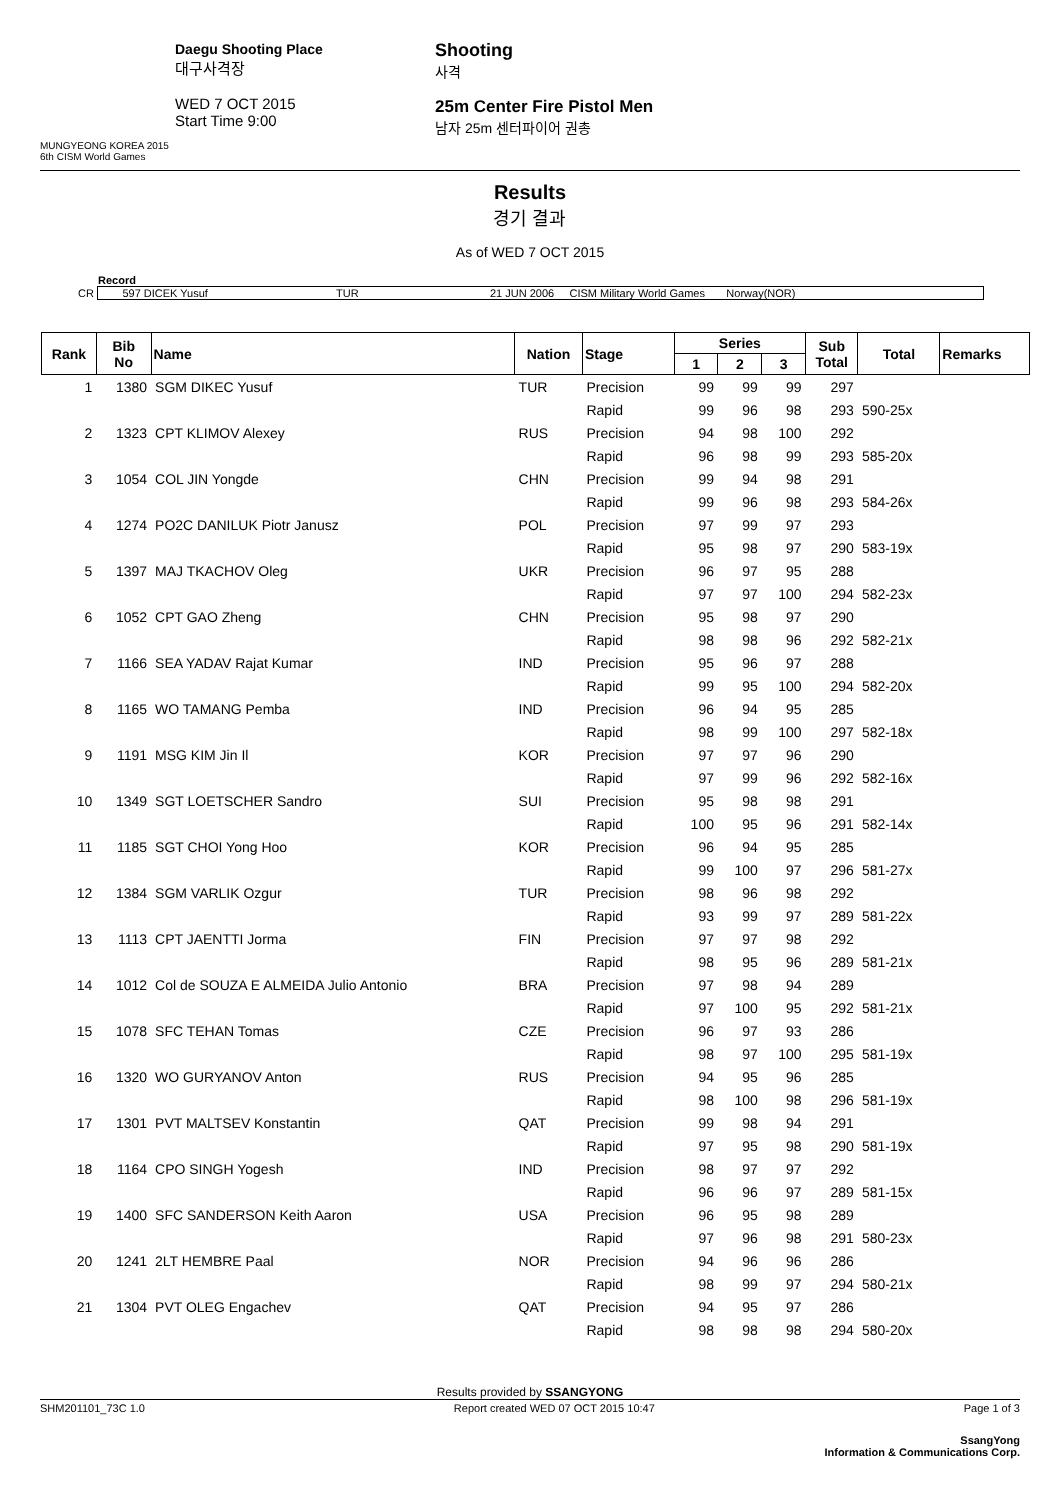MUNGYEONG KOREA 2015
6th CISM World Games
Daegu Shooting Place
대구사격장
WED 7 OCT 2015
Start Time 9:00
Shooting
사격
25m Center Fire Pistol Men
남자 25m 센터파이어 권총
Results
경기 결과
As of WED 7 OCT 2015
Record
CR 597 DICEK Yusuf TUR 21 JUN 2006 CISM Military World Games Norway(NOR)
| Rank | Bib No | Name | Nation | Stage | Series | | | Sub Total | Total | Remarks |
| --- | --- | --- | --- | --- | --- | --- | --- | --- | --- | --- |
| | | | | | 1 | 2 | 3 | | | |
| 1 | 1380 | SGM DIKEC Yusuf | TUR | Precision | 99 | 99 | 99 | 297 | | |
| | | | | Rapid | 99 | 96 | 98 | 293 | 590-25x | |
| 2 | 1323 | CPT KLIMOV Alexey | RUS | Precision | 94 | 98 | 100 | 292 | | |
| | | | | Rapid | 96 | 98 | 99 | 293 | 585-20x | |
| 3 | 1054 | COL JIN Yongde | CHN | Precision | 99 | 94 | 98 | 291 | | |
| | | | | Rapid | 99 | 96 | 98 | 293 | 584-26x | |
| 4 | 1274 | PO2C DANILUK Piotr Janusz | POL | Precision | 97 | 99 | 97 | 293 | | |
| | | | | Rapid | 95 | 98 | 97 | 290 | 583-19x | |
| 5 | 1397 | MAJ TKACHOV Oleg | UKR | Precision | 96 | 97 | 95 | 288 | | |
| | | | | Rapid | 97 | 97 | 100 | 294 | 582-23x | |
| 6 | 1052 | CPT GAO Zheng | CHN | Precision | 95 | 98 | 97 | 290 | | |
| | | | | Rapid | 98 | 98 | 96 | 292 | 582-21x | |
| 7 | 1166 | SEA YADAV Rajat Kumar | IND | Precision | 95 | 96 | 97 | 288 | | |
| | | | | Rapid | 99 | 95 | 100 | 294 | 582-20x | |
| 8 | 1165 | WO TAMANG Pemba | IND | Precision | 96 | 94 | 95 | 285 | | |
| | | | | Rapid | 98 | 99 | 100 | 297 | 582-18x | |
| 9 | 1191 | MSG KIM Jin Il | KOR | Precision | 97 | 97 | 96 | 290 | | |
| | | | | Rapid | 97 | 99 | 96 | 292 | 582-16x | |
| 10 | 1349 | SGT LOETSCHER Sandro | SUI | Precision | 95 | 98 | 98 | 291 | | |
| | | | | Rapid | 100 | 95 | 96 | 291 | 582-14x | |
| 11 | 1185 | SGT CHOI Yong Hoo | KOR | Precision | 96 | 94 | 95 | 285 | | |
| | | | | Rapid | 99 | 100 | 97 | 296 | 581-27x | |
| 12 | 1384 | SGM VARLIK Ozgur | TUR | Precision | 98 | 96 | 98 | 292 | | |
| | | | | Rapid | 93 | 99 | 97 | 289 | 581-22x | |
| 13 | 1113 | CPT JAENTTI Jorma | FIN | Precision | 97 | 97 | 98 | 292 | | |
| | | | | Rapid | 98 | 95 | 96 | 289 | 581-21x | |
| 14 | 1012 | Col de SOUZA E ALMEIDA Julio Antonio | BRA | Precision | 97 | 98 | 94 | 289 | | |
| | | | | Rapid | 97 | 100 | 95 | 292 | 581-21x | |
| 15 | 1078 | SFC TEHAN Tomas | CZE | Precision | 96 | 97 | 93 | 286 | | |
| | | | | Rapid | 98 | 97 | 100 | 295 | 581-19x | |
| 16 | 1320 | WO GURYANOV Anton | RUS | Precision | 94 | 95 | 96 | 285 | | |
| | | | | Rapid | 98 | 100 | 98 | 296 | 581-19x | |
| 17 | 1301 | PVT MALTSEV Konstantin | QAT | Precision | 99 | 98 | 94 | 291 | | |
| | | | | Rapid | 97 | 95 | 98 | 290 | 581-19x | |
| 18 | 1164 | CPO SINGH Yogesh | IND | Precision | 98 | 97 | 97 | 292 | | |
| | | | | Rapid | 96 | 96 | 97 | 289 | 581-15x | |
| 19 | 1400 | SFC SANDERSON Keith Aaron | USA | Precision | 96 | 95 | 98 | 289 | | |
| | | | | Rapid | 97 | 96 | 98 | 291 | 580-23x | |
| 20 | 1241 | 2LT HEMBRE Paal | NOR | Precision | 94 | 96 | 96 | 286 | | |
| | | | | Rapid | 98 | 99 | 97 | 294 | 580-21x | |
| 21 | 1304 | PVT OLEG Engachev | QAT | Precision | 94 | 95 | 97 | 286 | | |
| | | | | Rapid | 98 | 98 | 98 | 294 | 580-20x | |
Results provided by SSANGYONG
SHM201101_73C 1.0 Report created WED 07 OCT 2015 10:47 Page 1 of 3
SsangYong
Information & Communications Corp.